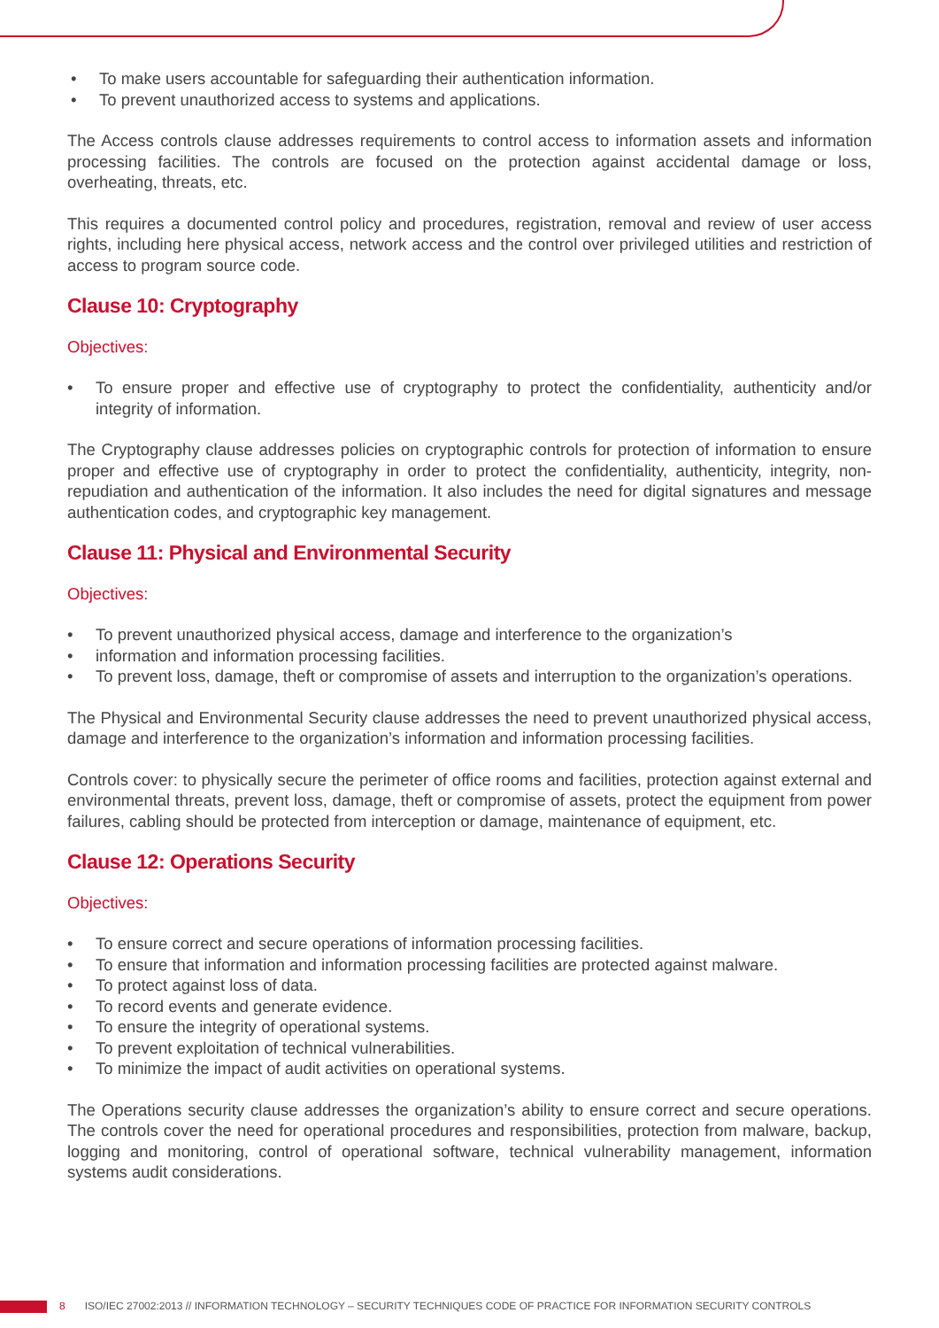• To make users accountable for safeguarding their authentication information.
• To prevent unauthorized access to systems and applications.
The Access controls clause addresses requirements to control access to information assets and information processing facilities. The controls are focused on the protection against accidental damage or loss, overheating, threats, etc.
This requires a documented control policy and procedures, registration, removal and review of user access rights, including here physical access, network access and the control over privileged utilities and restriction of access to program source code.
Clause 10: Cryptography
Objectives:
• To ensure proper and effective use of cryptography to protect the confidentiality, authenticity and/or integrity of information.
The Cryptography clause addresses policies on cryptographic controls for protection of information to ensure proper and effective use of cryptography in order to protect the confidentiality, authenticity, integrity, non-repudiation and authentication of the information. It also includes the need for digital signatures and message authentication codes, and cryptographic key management.
Clause 11: Physical and Environmental Security
Objectives:
• To prevent unauthorized physical access, damage and interference to the organization’s
• information and information processing facilities.
• To prevent loss, damage, theft or compromise of assets and interruption to the organization’s operations.
The Physical and Environmental Security clause addresses the need to prevent unauthorized physical access, damage and interference to the organization’s information and information processing facilities.
Controls cover: to physically secure the perimeter of office rooms and facilities, protection against external and environmental threats, prevent loss, damage, theft or compromise of assets, protect the equipment from power failures, cabling should be protected from interception or damage, maintenance of equipment, etc.
Clause 12: Operations Security
Objectives:
• To ensure correct and secure operations of information processing facilities.
• To ensure that information and information processing facilities are protected against malware.
• To protect against loss of data.
• To record events and generate evidence.
• To ensure the integrity of operational systems.
• To prevent exploitation of technical vulnerabilities.
• To minimize the impact of audit activities on operational systems.
The Operations security clause addresses the organization’s ability to ensure correct and secure operations. The controls cover the need for operational procedures and responsibilities, protection from malware, backup, logging and monitoring, control of operational software, technical vulnerability management, information systems audit considerations.
8 ISO/IEC 27002:2013 // INFORMATION TECHNOLOGY – SECURITY TECHNIQUES CODE OF PRACTICE FOR INFORMATION SECURITY CONTROLS